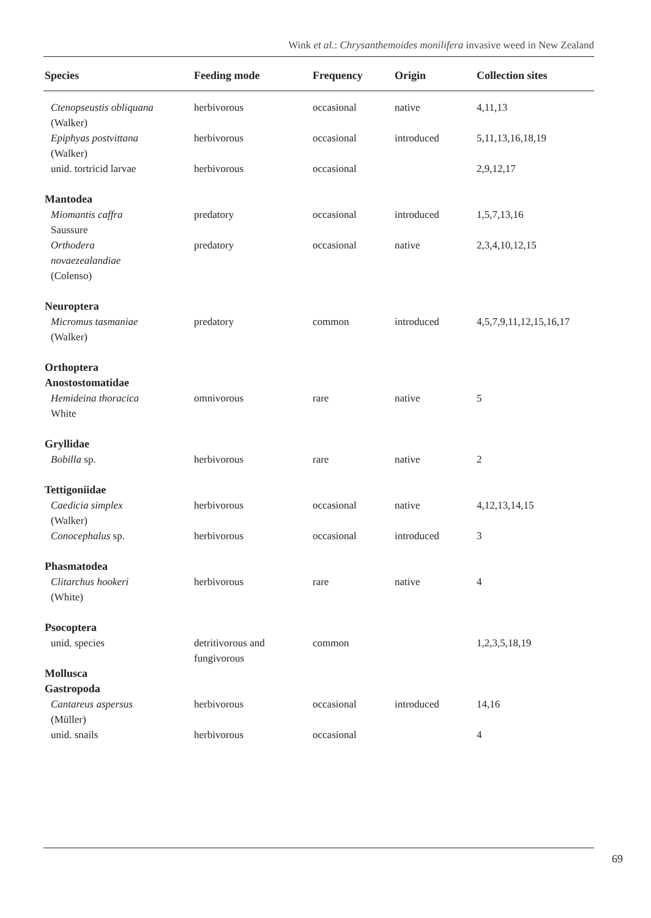Wink et al.: Chrysanthemoides monilifera invasive weed in New Zealand
| Species | Feeding mode | Frequency | Origin | Collection sites |
| --- | --- | --- | --- | --- |
| Ctenopseustis obliquana (Walker) | herbivorous | occasional | native | 4,11,13 |
| Epiphyas postvittana (Walker) | herbivorous | occasional | introduced | 5,11,13,16,18,19 |
| unid. tortricid larvae | herbivorous | occasional | | 2,9,12,17 |
| Mantodea | | | | |
| Miomantis caffra Saussure | predatory | occasional | introduced | 1,5,7,13,16 |
| Orthodera novaezealandiae (Colenso) | predatory | occasional | native | 2,3,4,10,12,15 |
| Neuroptera | | | | |
| Micromus tasmaniae (Walker) | predatory | common | introduced | 4,5,7,9,11,12,15,16,17 |
| Orthoptera Anostostomatidae | | | | |
| Hemideina thoracica White | omnivorous | rare | native | 5 |
| Gryllidae | | | | |
| Bobilla sp. | herbivorous | rare | native | 2 |
| Tettigoniidae | | | | |
| Caedicia simplex (Walker) | herbivorous | occasional | native | 4,12,13,14,15 |
| Conocephalus sp. | herbivorous | occasional | introduced | 3 |
| Phasmatodea | | | | |
| Clitarchus hookeri (White) | herbivorous | rare | native | 4 |
| Psocoptera | | | | |
| unid. species | detritivorous and fungivorous | common | | 1,2,3,5,18,19 |
| Mollusca Gastropoda | | | | |
| Cantareus aspersus (Müller) | herbivorous | occasional | introduced | 14,16 |
| unid. snails | herbivorous | occasional | | 4 |
69